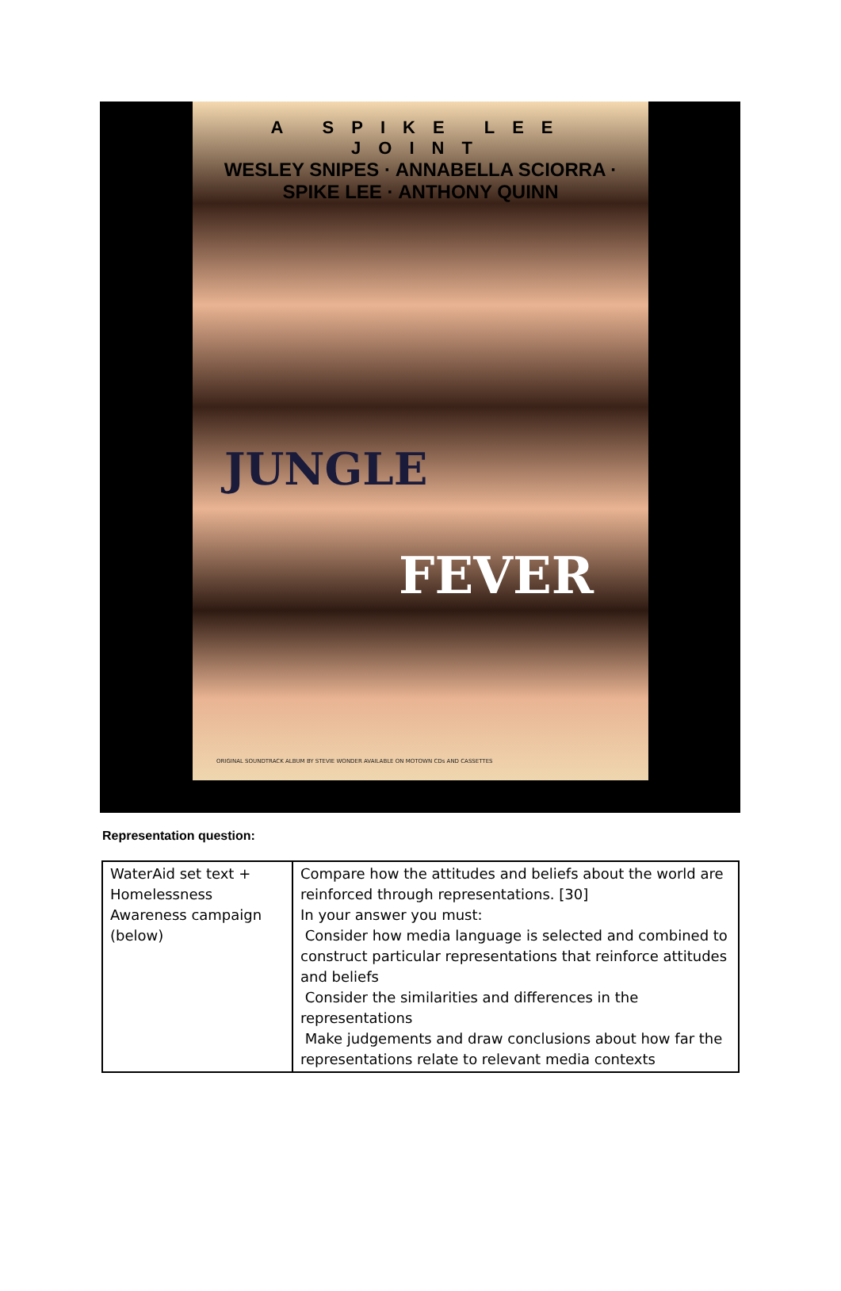A SPIKE LEE JOINT
WESLEY SNIPES · ANNABELLA SCIORRA · SPIKE LEE · ANTHONY QUINN
JUNGLE
FEVER
ORIGINAL SOUNDTRACK ALBUM BY STEVIE WONDER AVAILABLE ON MOTOWN CDs AND CASSETTES
Representation question:
| WaterAid set text + Homelessness Awareness campaign (below) | Compare how the attitudes and beliefs about the world are reinforced through representations. [30] In your answer you must: Consider how media language is selected and combined to construct particular representations that reinforce attitudes and beliefs Consider the similarities and differences in the representations Make judgements and draw conclusions about how far the representations relate to relevant media contexts |